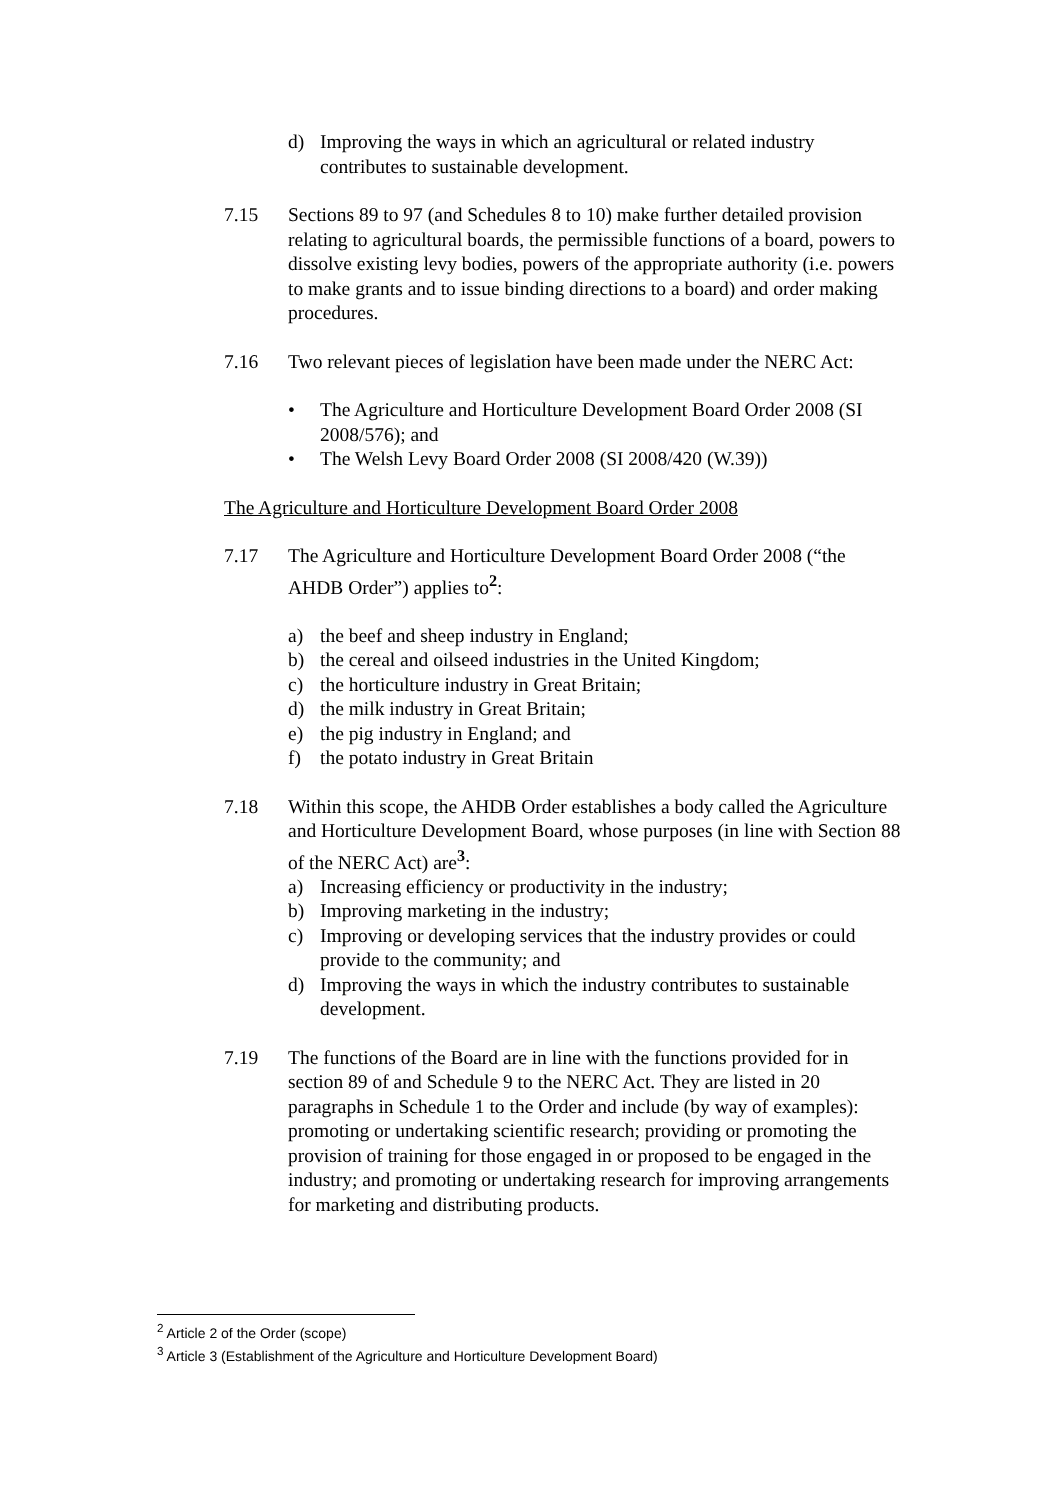d) Improving the ways in which an agricultural or related industry contributes to sustainable development.
7.15 Sections 89 to 97 (and Schedules 8 to 10) make further detailed provision relating to agricultural boards, the permissible functions of a board, powers to dissolve existing levy bodies, powers of the appropriate authority (i.e. powers to make grants and to issue binding directions to a board) and order making procedures.
7.16 Two relevant pieces of legislation have been made under the NERC Act:
• The Agriculture and Horticulture Development Board Order 2008 (SI 2008/576); and
• The Welsh Levy Board Order 2008 (SI 2008/420 (W.39))
The Agriculture and Horticulture Development Board Order 2008
7.17 The Agriculture and Horticulture Development Board Order 2008 (“the AHDB Order”) applies to<sup>2</sup>:
a) the beef and sheep industry in England;
b) the cereal and oilseed industries in the United Kingdom;
c) the horticulture industry in Great Britain;
d) the milk industry in Great Britain;
e) the pig industry in England; and
f) the potato industry in Great Britain
7.18 Within this scope, the AHDB Order establishes a body called the Agriculture and Horticulture Development Board, whose purposes (in line with Section 88 of the NERC Act) are<sup>3</sup>:
a) Increasing efficiency or productivity in the industry;
b) Improving marketing in the industry;
c) Improving or developing services that the industry provides or could provide to the community; and
d) Improving the ways in which the industry contributes to sustainable development.
7.19 The functions of the Board are in line with the functions provided for in section 89 of and Schedule 9 to the NERC Act. They are listed in 20 paragraphs in Schedule 1 to the Order and include (by way of examples): promoting or undertaking scientific research; providing or promoting the provision of training for those engaged in or proposed to be engaged in the industry; and promoting or undertaking research for improving arrangements for marketing and distributing products.
<sup>2</sup> Article 2 of the Order (scope)
<sup>3</sup> Article 3 (Establishment of the Agriculture and Horticulture Development Board)